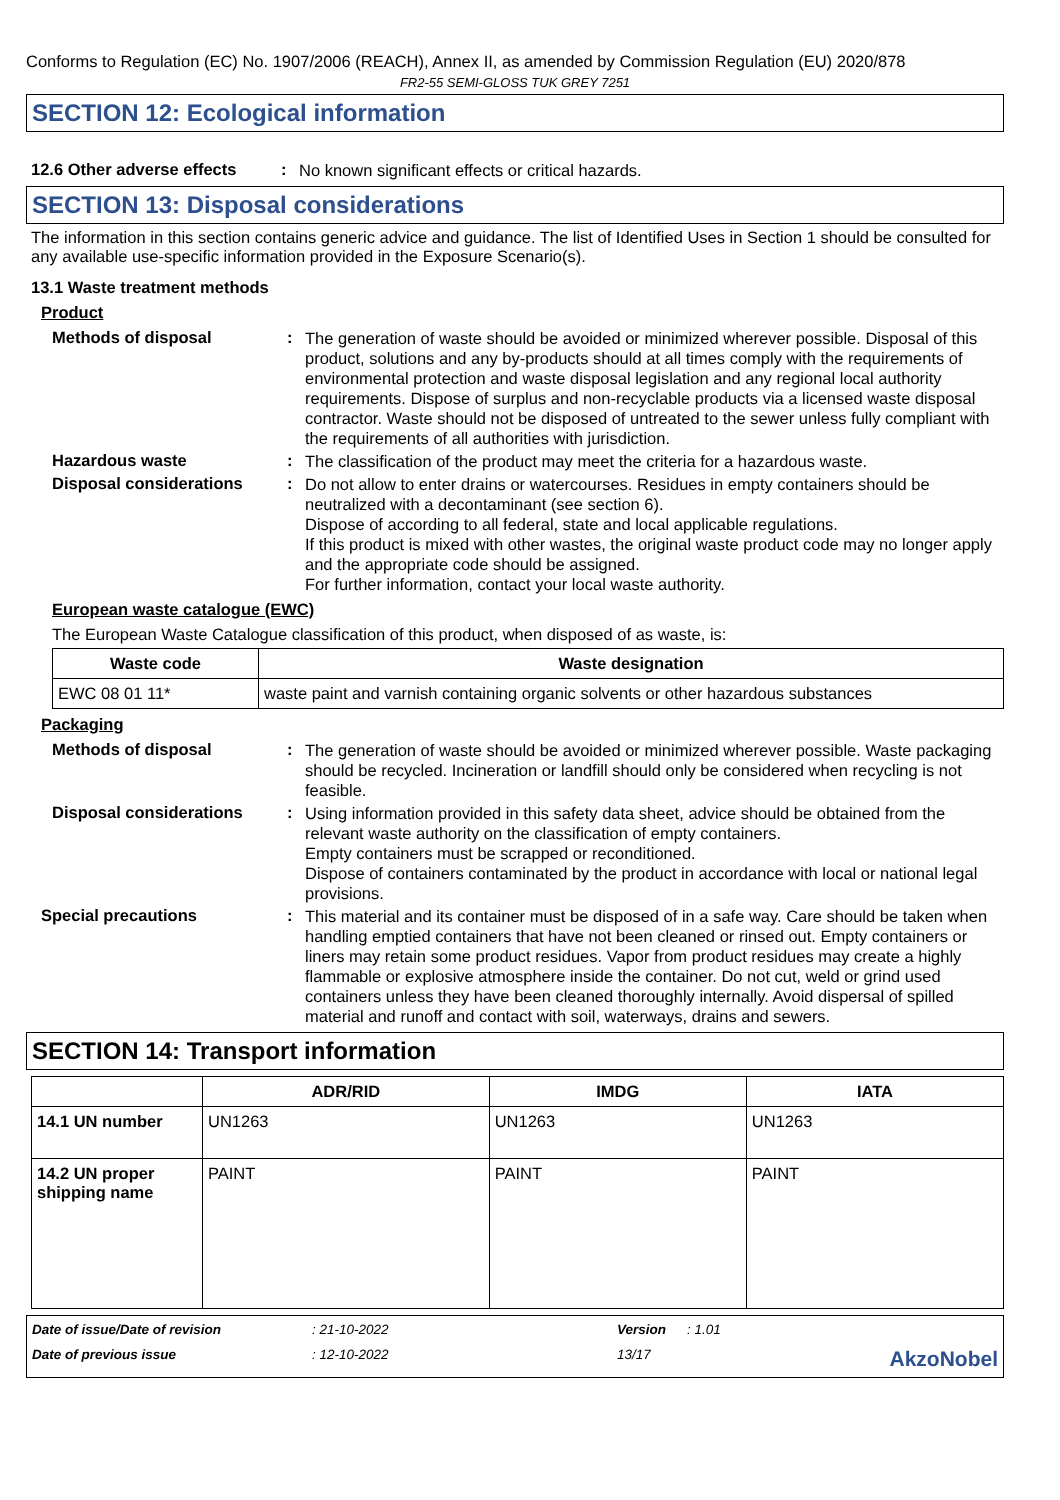Conforms to Regulation (EC) No. 1907/2006 (REACH), Annex II, as amended by Commission Regulation (EU) 2020/878
FR2-55 SEMI-GLOSS TUK GREY 7251
SECTION 12: Ecological information
12.6 Other adverse effects
:
No known significant effects or critical hazards.
SECTION 13: Disposal considerations
The information in this section contains generic advice and guidance. The list of Identified Uses in Section 1 should be consulted for any available use-specific information provided in the Exposure Scenario(s).
13.1 Waste treatment methods
Product
Methods of disposal :
The generation of waste should be avoided or minimized wherever possible. Disposal of this product, solutions and any by-products should at all times comply with the requirements of environmental protection and waste disposal legislation and any regional local authority requirements. Dispose of surplus and non-recyclable products via a licensed waste disposal contractor. Waste should not be disposed of untreated to the sewer unless fully compliant with the requirements of all authorities with jurisdiction.
Hazardous waste :
The classification of the product may meet the criteria for a hazardous waste.
Disposal considerations :
Do not allow to enter drains or watercourses. Residues in empty containers should be neutralized with a decontaminant (see section 6).
Dispose of according to all federal, state and local applicable regulations.
If this product is mixed with other wastes, the original waste product code may no longer apply and the appropriate code should be assigned.
For further information, contact your local waste authority.
European waste catalogue (EWC)
The European Waste Catalogue classification of this product, when disposed of as waste, is:
| Waste code | Waste designation |
| --- | --- |
| EWC 08 01 11* | waste paint and varnish containing organic solvents or other hazardous substances |
Packaging
Methods of disposal :
The generation of waste should be avoided or minimized wherever possible. Waste packaging should be recycled. Incineration or landfill should only be considered when recycling is not feasible.
Disposal considerations :
Using information provided in this safety data sheet, advice should be obtained from the relevant waste authority on the classification of empty containers.
Empty containers must be scrapped or reconditioned.
Dispose of containers contaminated by the product in accordance with local or national legal provisions.
Special precautions :
This material and its container must be disposed of in a safe way. Care should be taken when handling emptied containers that have not been cleaned or rinsed out. Empty containers or liners may retain some product residues. Vapor from product residues may create a highly flammable or explosive atmosphere inside the container. Do not cut, weld or grind used containers unless they have been cleaned thoroughly internally. Avoid dispersal of spilled material and runoff and contact with soil, waterways, drains and sewers.
SECTION 14: Transport information
| | ADR/RID | IMDG | IATA |
| --- | --- | --- | --- |
| 14.1 UN number | UN1263 | UN1263 | UN1263 |
| 14.2 UN proper shipping name | PAINT | PAINT | PAINT |
Date of issue/Date of revision: 21-10-2022 Version: 1.01 Date of previous issue: 12-10-2022 13/17 AkzoNobel